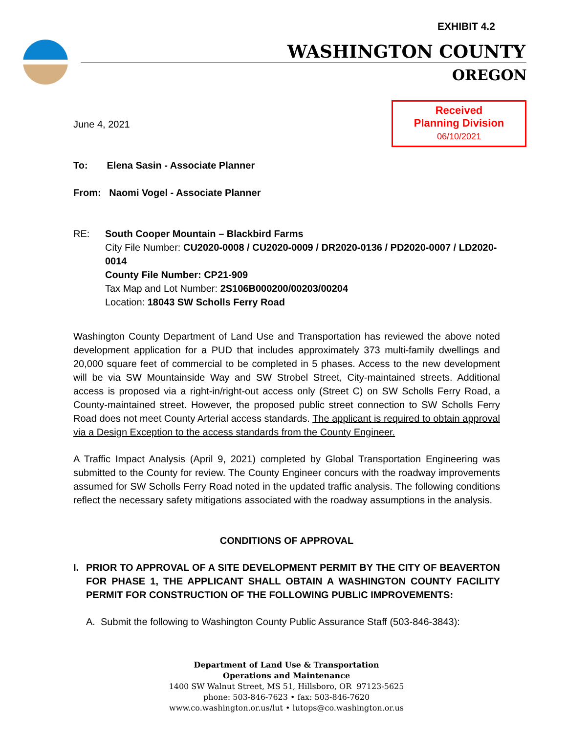EXHIBIT 4.2
WASHINGTON COUNTY
OREGON
Received
Planning Division
06/10/2021
June 4, 2021
To: Elena Sasin - Associate Planner
From: Naomi Vogel - Associate Planner
RE: South Cooper Mountain – Blackbird Farms
City File Number: CU2020-0008 / CU2020-0009 / DR2020-0136 / PD2020-0007 / LD2020-0014
County File Number: CP21-909
Tax Map and Lot Number: 2S106B000200/00203/00204
Location: 18043 SW Scholls Ferry Road
Washington County Department of Land Use and Transportation has reviewed the above noted development application for a PUD that includes approximately 373 multi-family dwellings and 20,000 square feet of commercial to be completed in 5 phases. Access to the new development will be via SW Mountainside Way and SW Strobel Street, City-maintained streets. Additional access is proposed via a right-in/right-out access only (Street C) on SW Scholls Ferry Road, a County-maintained street. However, the proposed public street connection to SW Scholls Ferry Road does not meet County Arterial access standards. The applicant is required to obtain approval via a Design Exception to the access standards from the County Engineer.
A Traffic Impact Analysis (April 9, 2021) completed by Global Transportation Engineering was submitted to the County for review. The County Engineer concurs with the roadway improvements assumed for SW Scholls Ferry Road noted in the updated traffic analysis. The following conditions reflect the necessary safety mitigations associated with the roadway assumptions in the analysis.
CONDITIONS OF APPROVAL
I. PRIOR TO APPROVAL OF A SITE DEVELOPMENT PERMIT BY THE CITY OF BEAVERTON FOR PHASE 1, THE APPLICANT SHALL OBTAIN A WASHINGTON COUNTY FACILITY PERMIT FOR CONSTRUCTION OF THE FOLLOWING PUBLIC IMPROVEMENTS:
A. Submit the following to Washington County Public Assurance Staff (503-846-3843):
Department of Land Use & Transportation
Operations and Maintenance
1400 SW Walnut Street, MS 51, Hillsboro, OR 97123-5625
phone: 503-846-7623 • fax: 503-846-7620
www.co.washington.or.us/lut • lutops@co.washington.or.us